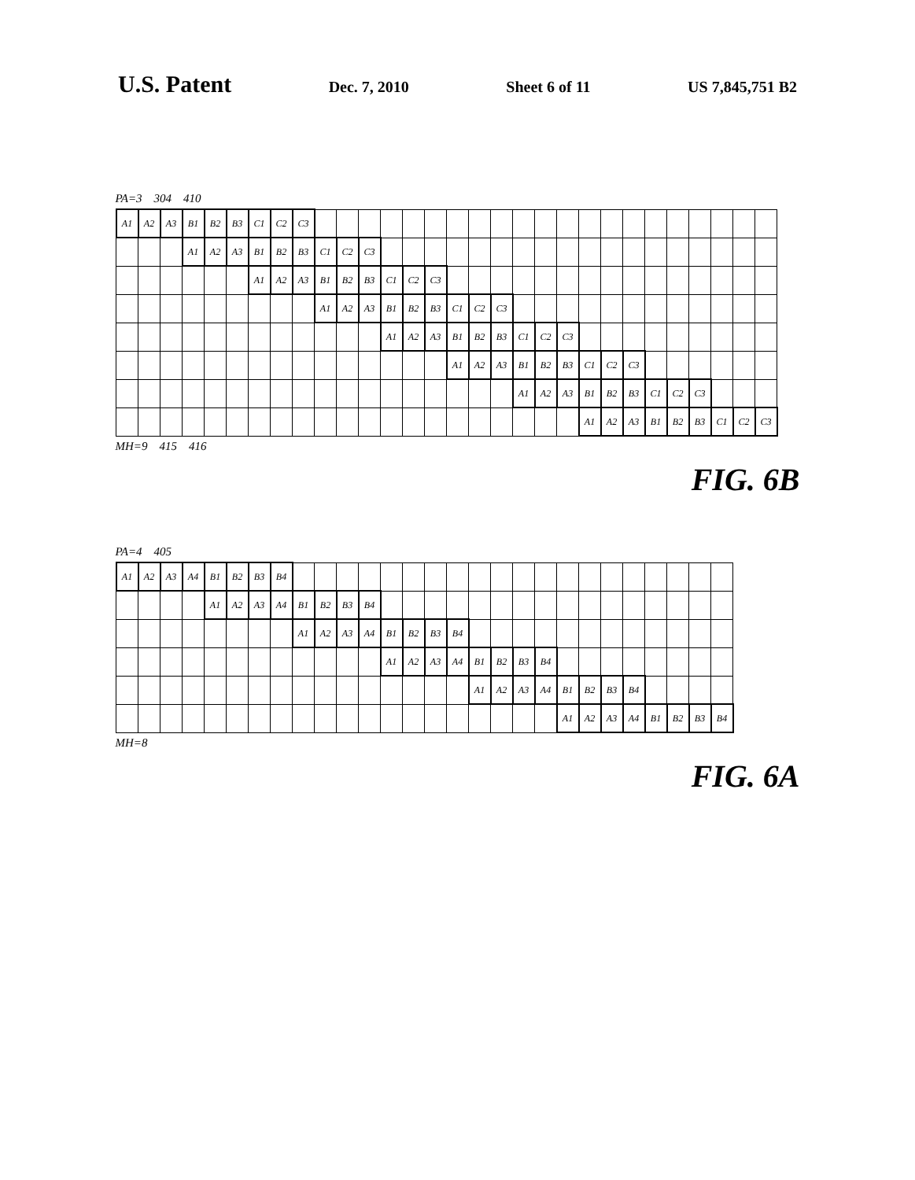U.S. Patent
Dec. 7, 2010 Sheet 6 of 11 US 7,845,751 B2
PA=3 304 410
| A1 | A2 | A3 | B1 | B2 | B3 | C1 | C2 | C3 | | | | | | | | | | | | | | | | | | | | | |
| | | | A1 | A2 | A3 | B1 | B2 | B3 | C1 | C2 | C3 | | | | | | | | | | | | | | | | | | |
| | | | | | | A1 | A2 | A3 | B1 | B2 | B3 | C1 | C2 | C3 | | | | | | | | | | | | | | | |
| | | | | | | | | | A1 | A2 | A3 | B1 | B2 | B3 | C1 | C2 | C3 | | | | | | | | | | | | |
| | | | | | | | | | | | | A1 | A2 | A3 | B1 | B2 | B3 | C1 | C2 | C3 | | | | | | | | | |
| | | | | | | | | | | | | | | | A1 | A2 | A3 | B1 | B2 | B3 | C1 | C2 | C3 | | | | | | |
| | | | | | | | | | | | | | | | | | | A1 | A2 | A3 | B1 | B2 | B3 | C1 | C2 | C3 | | | |
| | | | | | | | | | | | | | | | | | | | | | A1 | A2 | A3 | B1 | B2 | B3 | C1 | C2 | C3 |
MH=9 415 416
FIG. 6B
PA=4 405
| A1 | A2 | A3 | A4 | B1 | B2 | B3 | B4 | | | | | | | | | | | | | | | | | | | | |
| | | | | A1 | A2 | A3 | A4 | B1 | B2 | B3 | B4 | | | | | | | | | | | | | | | | |
| | | | | | | | | A1 | A2 | A3 | A4 | B1 | B2 | B3 | B4 | | | | | | | | | | | | |
| | | | | | | | | | | | | A1 | A2 | A3 | A4 | B1 | B2 | B3 | B4 | | | | | | | | |
| | | | | | | | | | | | | | | | | A1 | A2 | A3 | A4 | B1 | B2 | B3 | B4 | | | | |
| | | | | | | | | | | | | | | | | | | | | A1 | A2 | A3 | A4 | B1 | B2 | B3 | B4 |
MH=8
FIG. 6A